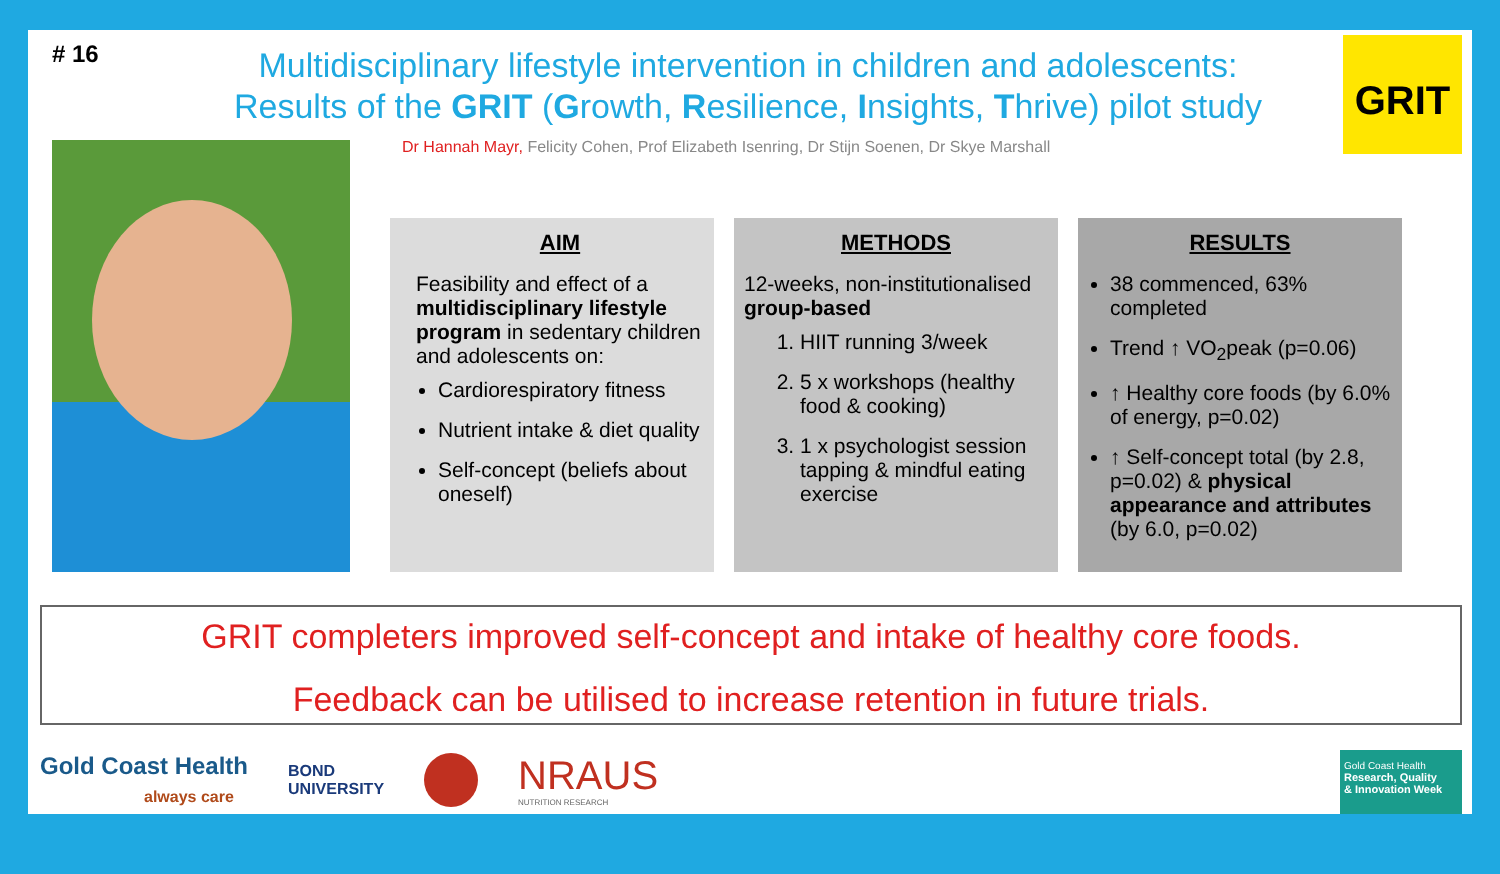# 16
Multidisciplinary lifestyle intervention in children and adolescents:
Results of the GRIT (Growth, Resilience, Insights, Thrive) pilot study
GRIT
Dr Hannah Mayr, Felicity Cohen, Prof Elizabeth Isenring, Dr Stijn Soenen, Dr Skye Marshall
AIM
Feasibility and effect of a multidisciplinary lifestyle program in sedentary children and adolescents on:
Cardiorespiratory fitness
Nutrient intake & diet quality
Self-concept (beliefs about oneself)
METHODS
12-weeks, non-institutionalised group-based
1. HIIT running 3/week
2. 5 x workshops (healthy food & cooking)
3. 1 x psychologist session tapping & mindful eating exercise
RESULTS
38 commenced, 63% completed
Trend ↑ VO<sub>2</sub>peak (p=0.06)
↑ Healthy core foods (by 6.0% of energy, p=0.02)
↑ Self-concept total (by 2.8, p=0.02) & physical appearance and attributes (by 6.0, p=0.02)
GRIT completers improved self-concept and intake of healthy core foods.
Feedback can be utilised to increase retention in future trials.
Gold Coast Health
always care
BOND
UNIVERSITY
NRAUS
NUTRITION RESEARCH
Gold Coast Health
Research, Quality
& Innovation Week